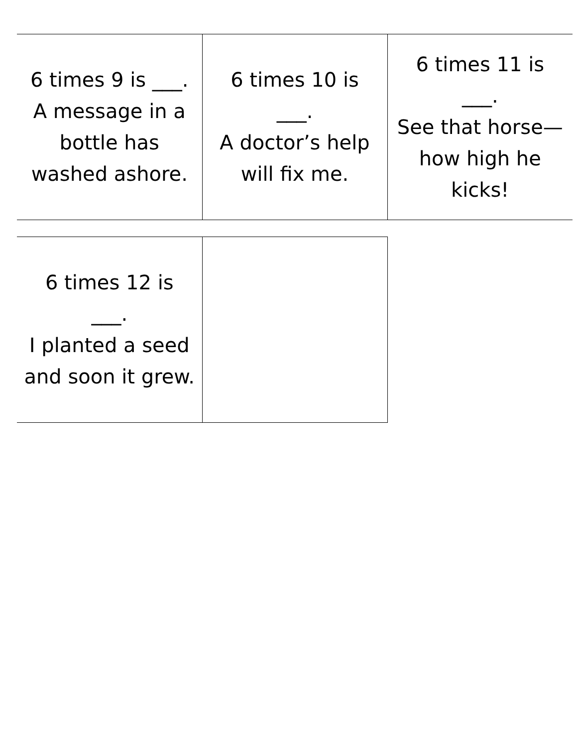| 6 times 9 is ___. A message in a bottle has washed ashore. | 6 times 10 is ___. A doctor’s help will fix me. | 6 times 11 is ___. See that horse—how high he kicks! |
| 6 times 12 is ___. I planted a seed and soon it grew. | |